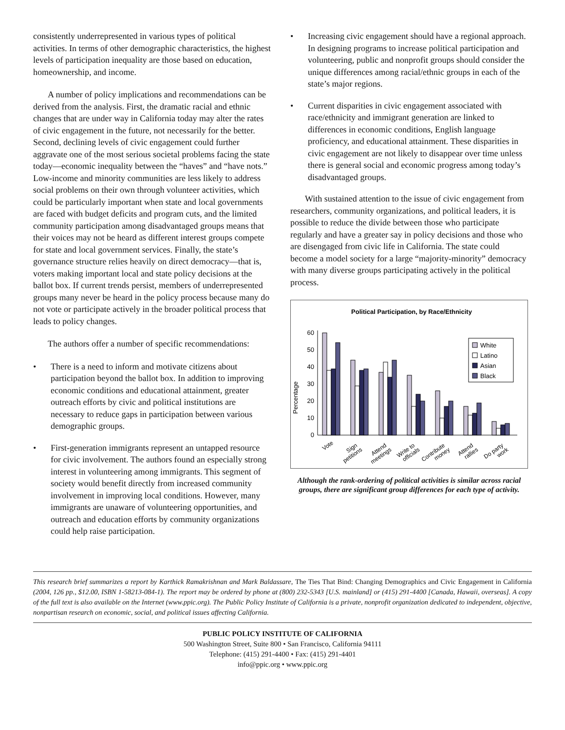consistently underrepresented in various types of political activities. In terms of other demographic characteristics, the highest levels of participation inequality are those based on education, homeownership, and income.
A number of policy implications and recommendations can be derived from the analysis. First, the dramatic racial and ethnic changes that are under way in California today may alter the rates of civic engagement in the future, not necessarily for the better. Second, declining levels of civic engagement could further aggravate one of the most serious societal problems facing the state today—economic inequality between the “haves” and “have nots.” Low-income and minority communities are less likely to address social problems on their own through volunteer activities, which could be particularly important when state and local governments are faced with budget deficits and program cuts, and the limited community participation among disadvantaged groups means that their voices may not be heard as different interest groups compete for state and local government services. Finally, the state’s governance structure relies heavily on direct democracy—that is, voters making important local and state policy decisions at the ballot box. If current trends persist, members of underrepresented groups many never be heard in the policy process because many do not vote or participate actively in the broader political process that leads to policy changes.
The authors offer a number of specific recommendations:
• There is a need to inform and motivate citizens about participation beyond the ballot box. In addition to improving economic conditions and educational attainment, greater outreach efforts by civic and political institutions are necessary to reduce gaps in participation between various demographic groups.
• First-generation immigrants represent an untapped resource for civic involvement. The authors found an especially strong interest in volunteering among immigrants. This segment of society would benefit directly from increased community involvement in improving local conditions. However, many immigrants are unaware of volunteering opportunities, and outreach and education efforts by community organizations could help raise participation.
• Increasing civic engagement should have a regional approach. In designing programs to increase political participation and volunteering, public and nonprofit groups should consider the unique differences among racial/ethnic groups in each of the state’s major regions.
• Current disparities in civic engagement associated with race/ethnicity and immigrant generation are linked to differences in economic conditions, English language proficiency, and educational attainment. These disparities in civic engagement are not likely to disappear over time unless there is general social and economic progress among today’s disadvantaged groups.
With sustained attention to the issue of civic engagement from researchers, community organizations, and political leaders, it is possible to reduce the divide between those who participate regularly and have a greater say in policy decisions and those who are disengaged from civic life in California. The state could become a model society for a large “majority-minority” democracy with many diverse groups participating actively in the political process.
Political Participation, by Race/Ethnicity
Percentage
0
10
20
30
40
50
60
White
Latino
Asian
Black
Vote
Sign petitions
Attend meetings
Write to officials
Contribute money
Attend rallies
Do party work
Although the rank-ordering of political activities is similar across racial groups, there are significant group differences for each type of activity.
This research brief summarizes a report by Karthick Ramakrishnan and Mark Baldassare, The Ties That Bind: Changing Demographics and Civic Engagement in California (2004, 126 pp., $12.00, ISBN 1-58213-084-1). The report may be ordered by phone at (800) 232-5343 [U.S. mainland] or (415) 291-4400 [Canada, Hawaii, overseas]. A copy of the full text is also available on the Internet (www.ppic.org). The Public Policy Institute of California is a private, nonprofit organization dedicated to independent, objective, nonpartisan research on economic, social, and political issues affecting California.
PUBLIC POLICY INSTITUTE OF CALIFORNIA
500 Washington Street, Suite 800 • San Francisco, California 94111
Telephone: (415) 291-4400 • Fax: (415) 291-4401
info@ppic.org • www.ppic.org